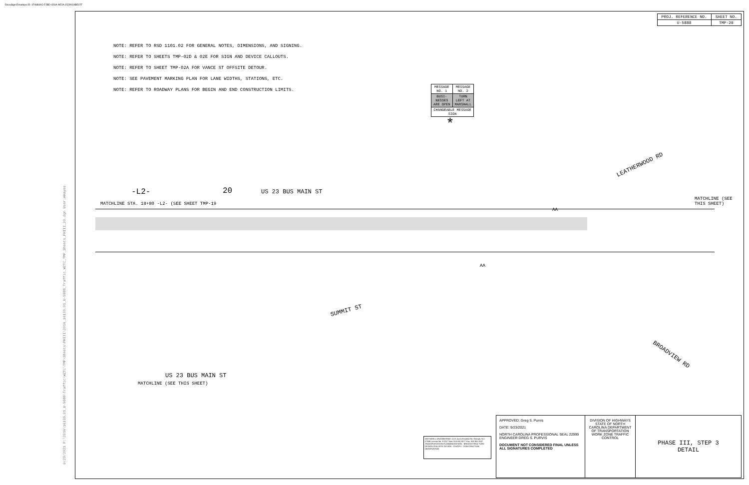DocuSign Envelope ID: 1FA884A2-F2BD-426A-AE2A-1529019BE07F
| PROJ. REFERENCE NO. | SHEET NO. |
| --- | --- |
| U-5888 | TMP-20 |
NOTE: REFER TO RSD 1101.02 FOR GENERAL NOTES, DIMENSIONS, AND SIGNING.
NOTE: REFER TO SHEETS TMP-02D & 02E FOR SIGN AND DEVICE CALLOUTS.
NOTE: REFER TO SHEET TMP-02A FOR VANCE ST OFFSITE DETOUR.
NOTE: SEE PAVEMENT MARKING PLAN FOR LANE WIDTHS, STATIONS, ETC.
NOTE: REFER TO ROADWAY PLANS FOR BEGIN AND END CONSTRUCTION LIMITS.
| MESSAGE NO. 1 | MESSAGE NO. 2 |
| BUSI- NESSES ARE OPEN | TURN LEFT AT MARSHALL |
| CHANGEABLE MESSAGE SIGN | |
*
-L2- 20 US 23 BUS MAIN ST
LEATHERWOOD RD
SUMMIT ST
BROADVIEW RD
US 23 BUS MAIN ST
MATCHLINE STA. 18+80 -L2- (SEE SHEET TMP-19
MATCHLINE (SEE THIS SHEET)
MATCHLINE (SEE THIS SHEET)
AA
AA
WETHERILL ENGINEERING 1223 Jones Franklin Rd. Raleigh, N.C. 27606 License No. F-0377 Bus: 919 851 8077 Fax: 919 851 8107
TRANSPORTATION PLANNING/DESIGN - BRIDGE/STRUCTURE DESIGN CIVIL/SITE DESIGN - GIS/GPS - CONSTRUCTION OBSERVATION
APPROVED: Greg S. Purvis
DATE: 9/23/2021
NORTH CAROLINA PROFESSIONAL SEAL 22999 ENGINEER GREG S. PURVIS
DOCUMENT NOT CONSIDERED FINAL UNLESS ALL SIGNATURES COMPLETED
DIVISION OF HIGHWAYS STATE OF NORTH CAROLINA DEPARTMENT OF TRANSPORTATION WORK ZONE TRAFFIC CONTROL
PHASE III, STEP 3
DETAIL
9/23/2021 P:\2016\16133.01_U-5888\Traffic\WZTC\TMP\Sheets\PHIII\2016_16133.01_U-5888_Traffic_WZTC_TMP_Sheets_PHIII_20.dgn User:AHayes